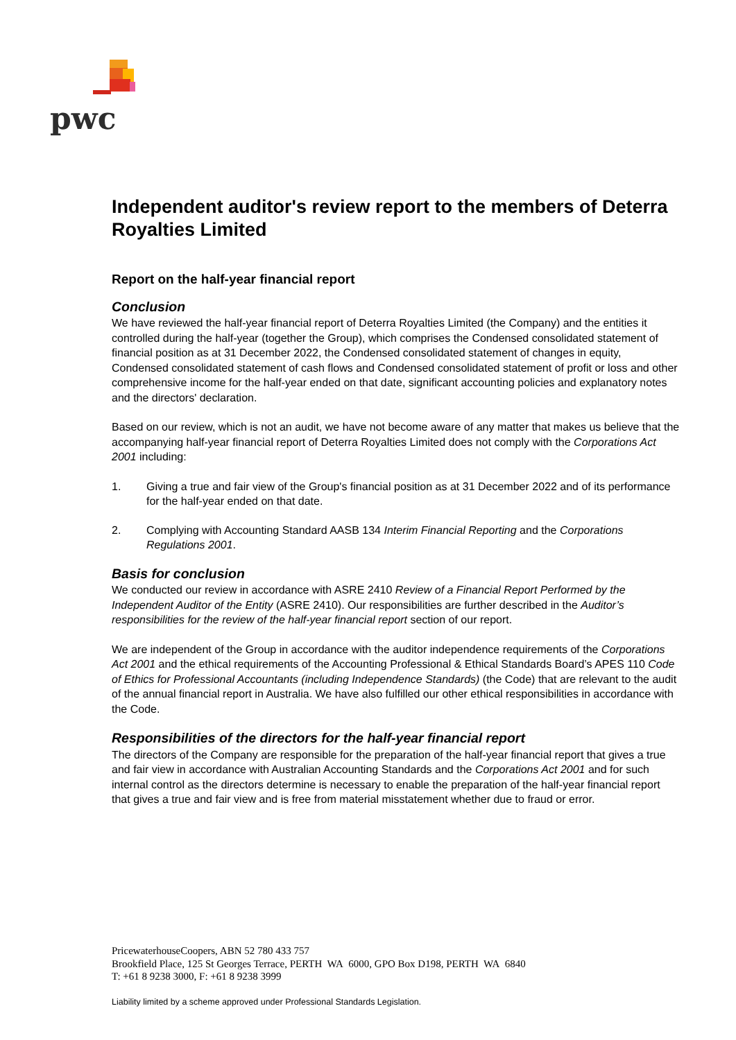pwc
Independent auditor's review report to the members of Deterra Royalties Limited
Report on the half-year financial report
Conclusion
We have reviewed the half-year financial report of Deterra Royalties Limited (the Company) and the entities it controlled during the half-year (together the Group), which comprises the Condensed consolidated statement of financial position as at 31 December 2022, the Condensed consolidated statement of changes in equity, Condensed consolidated statement of cash flows and Condensed consolidated statement of profit or loss and other comprehensive income for the half-year ended on that date, significant accounting policies and explanatory notes and the directors' declaration.
Based on our review, which is not an audit, we have not become aware of any matter that makes us believe that the accompanying half-year financial report of Deterra Royalties Limited does not comply with the Corporations Act 2001 including:
1. Giving a true and fair view of the Group's financial position as at 31 December 2022 and of its performance for the half-year ended on that date.
2. Complying with Accounting Standard AASB 134 Interim Financial Reporting and the Corporations Regulations 2001.
Basis for conclusion
We conducted our review in accordance with ASRE 2410 Review of a Financial Report Performed by the Independent Auditor of the Entity (ASRE 2410). Our responsibilities are further described in the Auditor’s responsibilities for the review of the half-year financial report section of our report.
We are independent of the Group in accordance with the auditor independence requirements of the Corporations Act 2001 and the ethical requirements of the Accounting Professional & Ethical Standards Board’s APES 110 Code of Ethics for Professional Accountants (including Independence Standards) (the Code) that are relevant to the audit of the annual financial report in Australia. We have also fulfilled our other ethical responsibilities in accordance with the Code.
Responsibilities of the directors for the half-year financial report
The directors of the Company are responsible for the preparation of the half-year financial report that gives a true and fair view in accordance with Australian Accounting Standards and the Corporations Act 2001 and for such internal control as the directors determine is necessary to enable the preparation of the half-year financial report that gives a true and fair view and is free from material misstatement whether due to fraud or error.
PricewaterhouseCoopers, ABN 52 780 433 757
Brookfield Place, 125 St Georges Terrace, PERTH WA 6000, GPO Box D198, PERTH WA 6840
T: +61 8 9238 3000, F: +61 8 9238 3999
Liability limited by a scheme approved under Professional Standards Legislation.